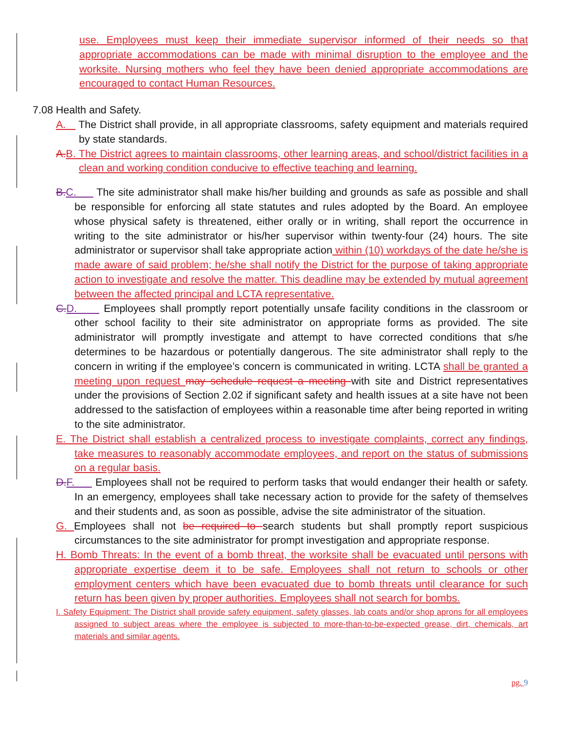use. Employees must keep their immediate supervisor informed of their needs so that appropriate accommodations can be made with minimal disruption to the employee and the worksite. Nursing mothers who feel they have been denied appropriate accommodations are encouraged to contact Human Resources.
7.08 Health and Safety.
A. The District shall provide, in all appropriate classrooms, safety equipment and materials required by state standards.
A. B. The District agrees to maintain classrooms, other learning areas, and school/district facilities in a clean and working condition conducive to effective teaching and learning.
B. C. The site administrator shall make his/her building and grounds as safe as possible and shall be responsible for enforcing all state statutes and rules adopted by the Board. An employee whose physical safety is threatened, either orally or in writing, shall report the occurrence in writing to the site administrator or his/her supervisor within twenty-four (24) hours. The site administrator or supervisor shall take appropriate action within (10) workdays of the date he/she is made aware of said problem; he/she shall notify the District for the purpose of taking appropriate action to investigate and resolve the matter. This deadline may be extended by mutual agreement between the affected principal and LCTA representative.
C. D. Employees shall promptly report potentially unsafe facility conditions in the classroom or other school facility to their site administrator on appropriate forms as provided. The site administrator will promptly investigate and attempt to have corrected conditions that s/he determines to be hazardous or potentially dangerous. The site administrator shall reply to the concern in writing if the employee’s concern is communicated in writing. LCTA shall be granted a meeting upon request may schedule request a meeting with site and District representatives under the provisions of Section 2.02 if significant safety and health issues at a site have not been addressed to the satisfaction of employees within a reasonable time after being reported in writing to the site administrator.
E. The District shall establish a centralized process to investigate complaints, correct any findings, take measures to reasonably accommodate employees, and report on the status of submissions on a regular basis.
D. F. Employees shall not be required to perform tasks that would endanger their health or safety. In an emergency, employees shall take necessary action to provide for the safety of themselves and their students and, as soon as possible, advise the site administrator of the situation.
G. Employees shall not be required to search students but shall promptly report suspicious circumstances to the site administrator for prompt investigation and appropriate response.
H. Bomb Threats: In the event of a bomb threat, the worksite shall be evacuated until persons with appropriate expertise deem it to be safe. Employees shall not return to schools or other employment centers which have been evacuated due to bomb threats until clearance for such return has been given by proper authorities. Employees shall not search for bombs.
I. Safety Equipment: The District shall provide safety equipment, safety glasses, lab coats and/or shop aprons for all employees assigned to subject areas where the employee is subjected to more-than-to-be-expected grease, dirt, chemicals, art materials and similar agents.
pg. 9